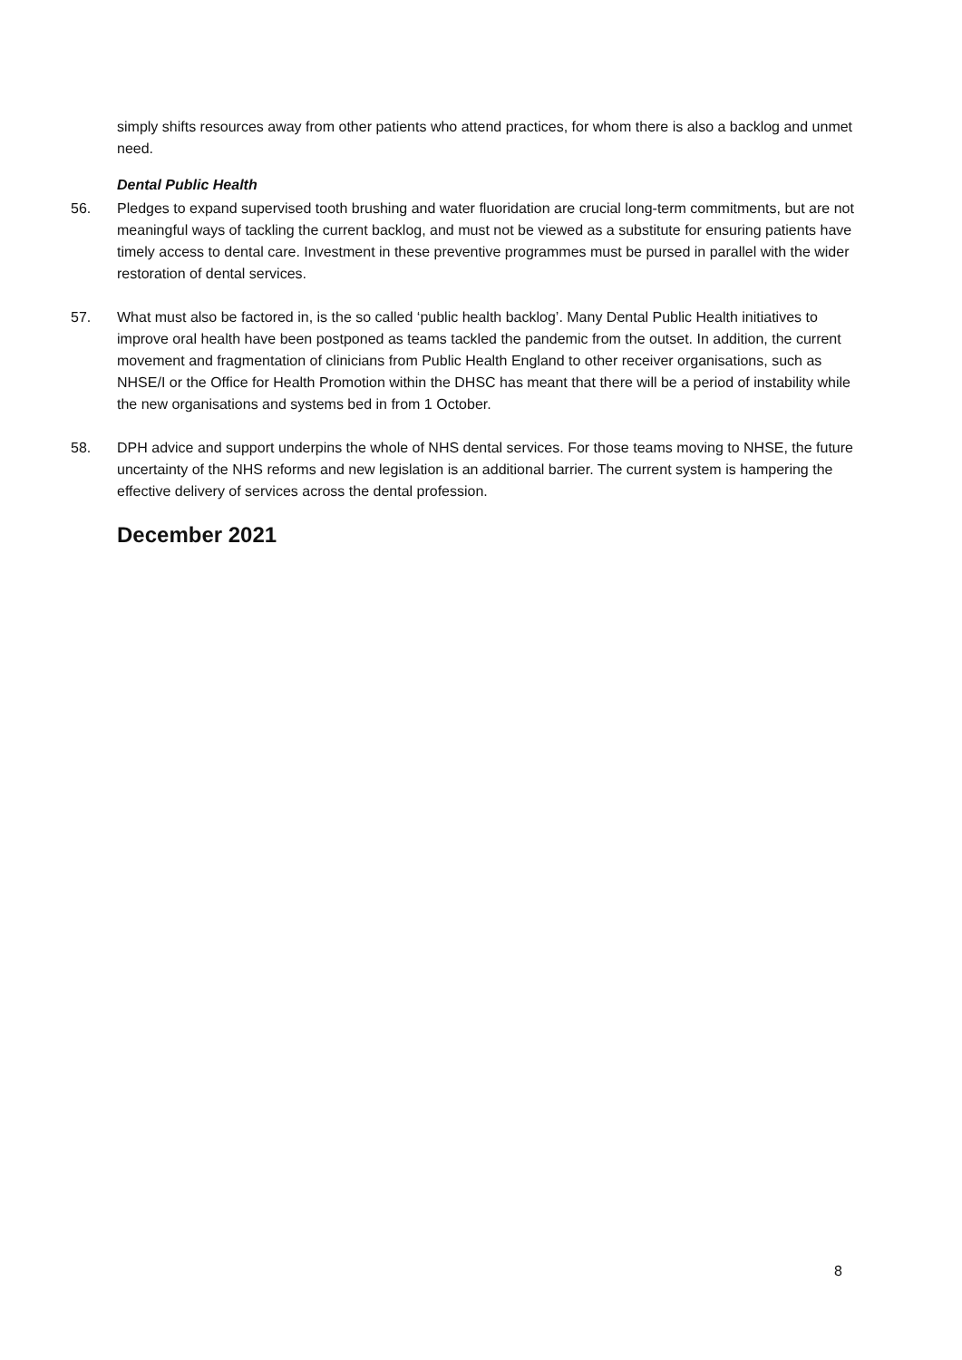simply shifts resources away from other patients who attend practices, for whom there is also a backlog and unmet need.
Dental Public Health
56. Pledges to expand supervised tooth brushing and water fluoridation are crucial long-term commitments, but are not meaningful ways of tackling the current backlog, and must not be viewed as a substitute for ensuring patients have timely access to dental care. Investment in these preventive programmes must be pursed in parallel with the wider restoration of dental services.
57. What must also be factored in, is the so called ‘public health backlog’. Many Dental Public Health initiatives to improve oral health have been postponed as teams tackled the pandemic from the outset. In addition, the current movement and fragmentation of clinicians from Public Health England to other receiver organisations, such as NHSE/I or the Office for Health Promotion within the DHSC has meant that there will be a period of instability while the new organisations and systems bed in from 1 October.
58. DPH advice and support underpins the whole of NHS dental services. For those teams moving to NHSE, the future uncertainty of the NHS reforms and new legislation is an additional barrier. The current system is hampering the effective delivery of services across the dental profession.
December 2021
8